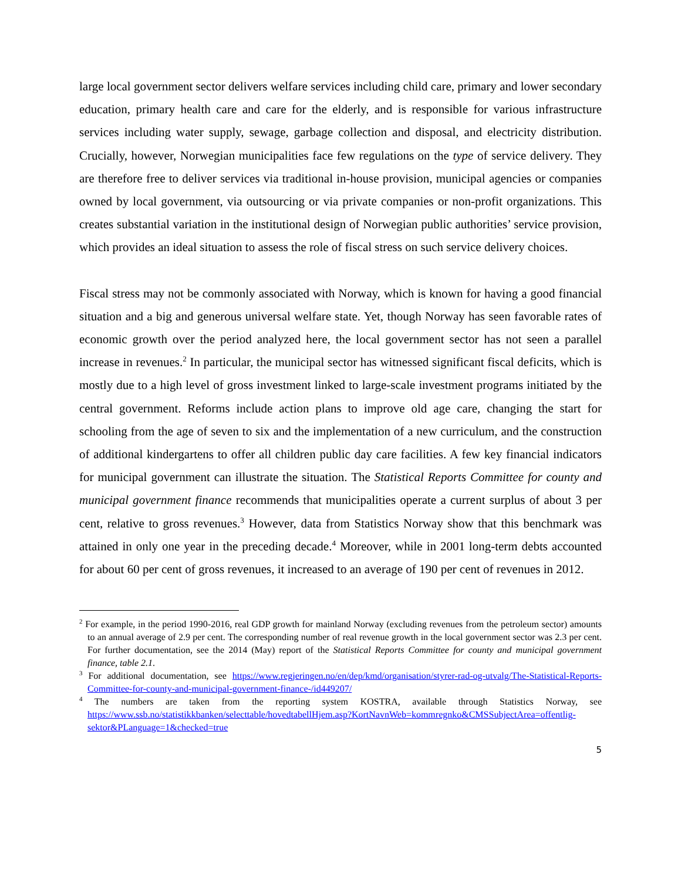large local government sector delivers welfare services including child care, primary and lower secondary education, primary health care and care for the elderly, and is responsible for various infrastructure services including water supply, sewage, garbage collection and disposal, and electricity distribution. Crucially, however, Norwegian municipalities face few regulations on the type of service delivery. They are therefore free to deliver services via traditional in-house provision, municipal agencies or companies owned by local government, via outsourcing or via private companies or non-profit organizations. This creates substantial variation in the institutional design of Norwegian public authorities’ service provision, which provides an ideal situation to assess the role of fiscal stress on such service delivery choices.
Fiscal stress may not be commonly associated with Norway, which is known for having a good financial situation and a big and generous universal welfare state. Yet, though Norway has seen favorable rates of economic growth over the period analyzed here, the local government sector has not seen a parallel increase in revenues.<sup>2</sup> In particular, the municipal sector has witnessed significant fiscal deficits, which is mostly due to a high level of gross investment linked to large-scale investment programs initiated by the central government. Reforms include action plans to improve old age care, changing the start for schooling from the age of seven to six and the implementation of a new curriculum, and the construction of additional kindergartens to offer all children public day care facilities. A few key financial indicators for municipal government can illustrate the situation. The Statistical Reports Committee for county and municipal government finance recommends that municipalities operate a current surplus of about 3 per cent, relative to gross revenues.<sup>3</sup> However, data from Statistics Norway show that this benchmark was attained in only one year in the preceding decade.<sup>4</sup> Moreover, while in 2001 long-term debts accounted for about 60 per cent of gross revenues, it increased to an average of 190 per cent of revenues in 2012.
<sup>2</sup> For example, in the period 1990-2016, real GDP growth for mainland Norway (excluding revenues from the petroleum sector) amounts to an annual average of 2.9 per cent. The corresponding number of real revenue growth in the local government sector was 2.3 per cent. For further documentation, see the 2014 (May) report of the Statistical Reports Committee for county and municipal government finance, table 2.1.
<sup>3</sup> For additional documentation, see https://www.regjeringen.no/en/dep/kmd/organisation/styrer-rad-og-utvalg/The-Statistical-Reports-Committee-for-county-and-municipal-government-finance-/id449207/
<sup>4</sup> The numbers are taken from the reporting system KOSTRA, available through Statistics Norway, see https://www.ssb.no/statistikkbanken/selecttable/hovedtabellHjem.asp?KortNavnWeb=kommregnko&CMSSubjectArea=offentlig-sektor&PLanguage=1&checked=true
5